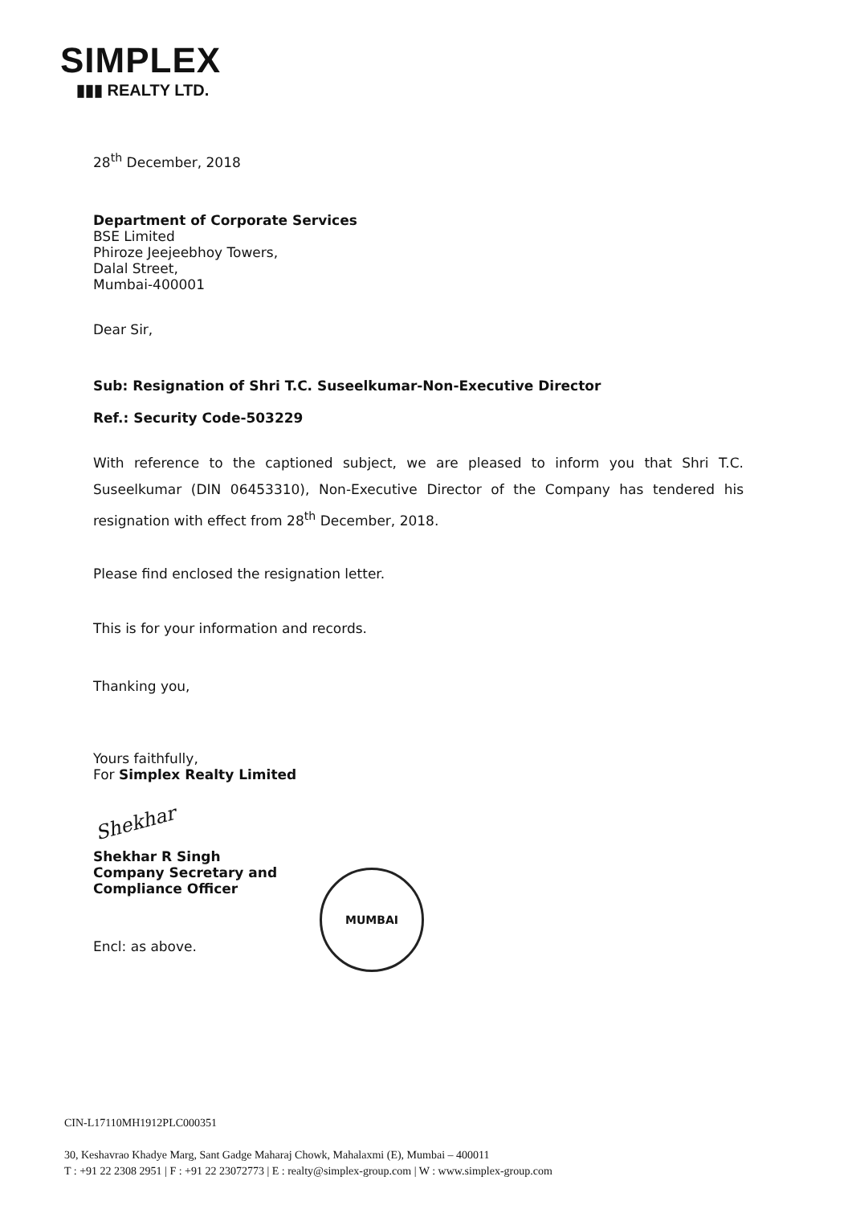SIMPLEX
▮▮▮ REALTY LTD.
28<sup>th</sup> December, 2018
Department of Corporate Services
BSE Limited
Phiroze Jeejeebhoy Towers,
Dalal Street,
Mumbai-400001
Dear Sir,
Sub: Resignation of Shri T.C. Suseelkumar-Non-Executive Director
Ref.: Security Code-503229
With reference to the captioned subject, we are pleased to inform you that Shri T.C. Suseelkumar (DIN 06453310), Non-Executive Director of the Company has tendered his resignation with effect from 28<sup>th</sup> December, 2018.
Please find enclosed the resignation letter.
This is for your information and records.
Thanking you,
Yours faithfully,
For Simplex Realty Limited
Shekhar
Shekhar R Singh
Company Secretary and
Compliance Officer
Encl: as above.
MUMBAI
CIN-L17110MH1912PLC000351
30, Keshavrao Khadye Marg, Sant Gadge Maharaj Chowk, Mahalaxmi (E), Mumbai – 400011
T : +91 22 2308 2951 | F : +91 22 23072773 | E : realty@simplex-group.com | W : www.simplex-group.com